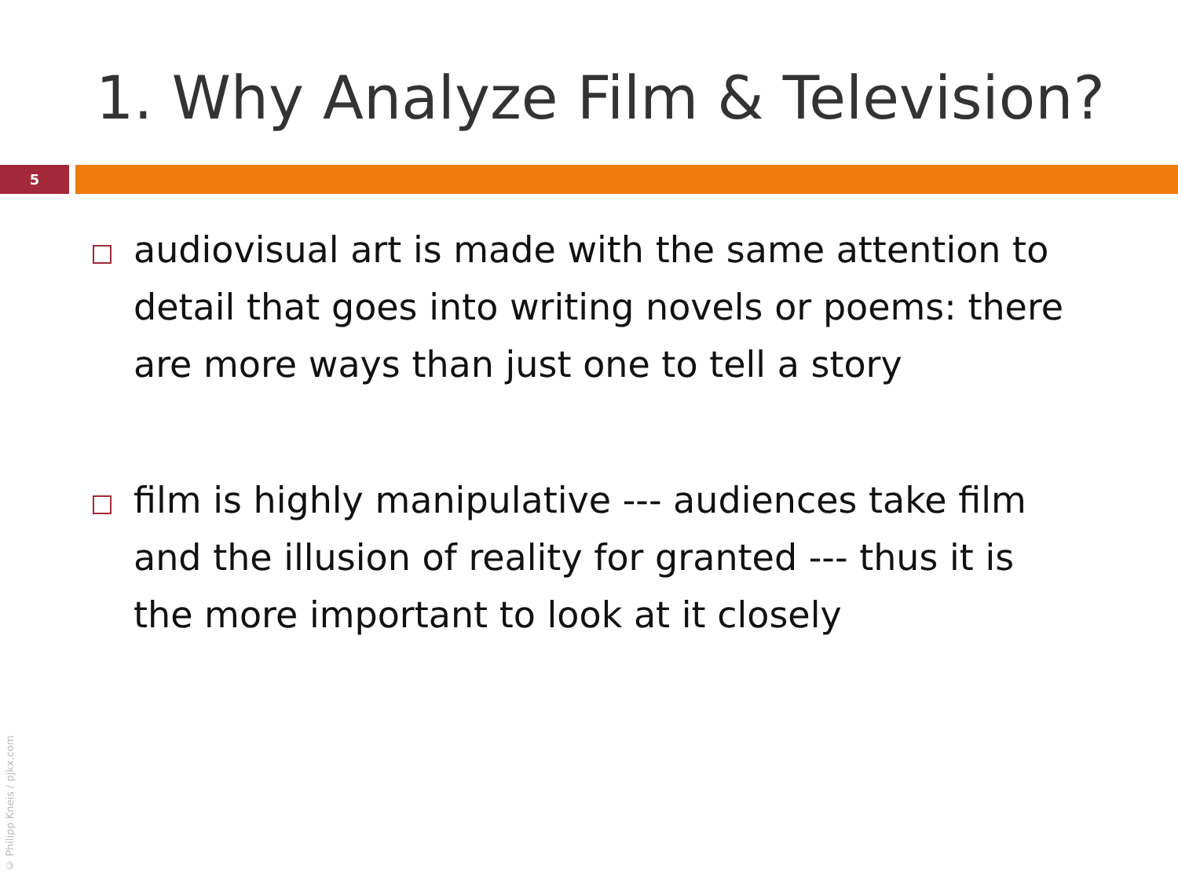1. Why Analyze Film & Television?
5
audiovisual art is made with the same attention to detail that goes into writing novels or poems: there are more ways than just one to tell a story
film is highly manipulative --- audiences take film and the illusion of reality for granted --- thus it is the more important to look at it closely
© Philipp Kneis / pjkx.com